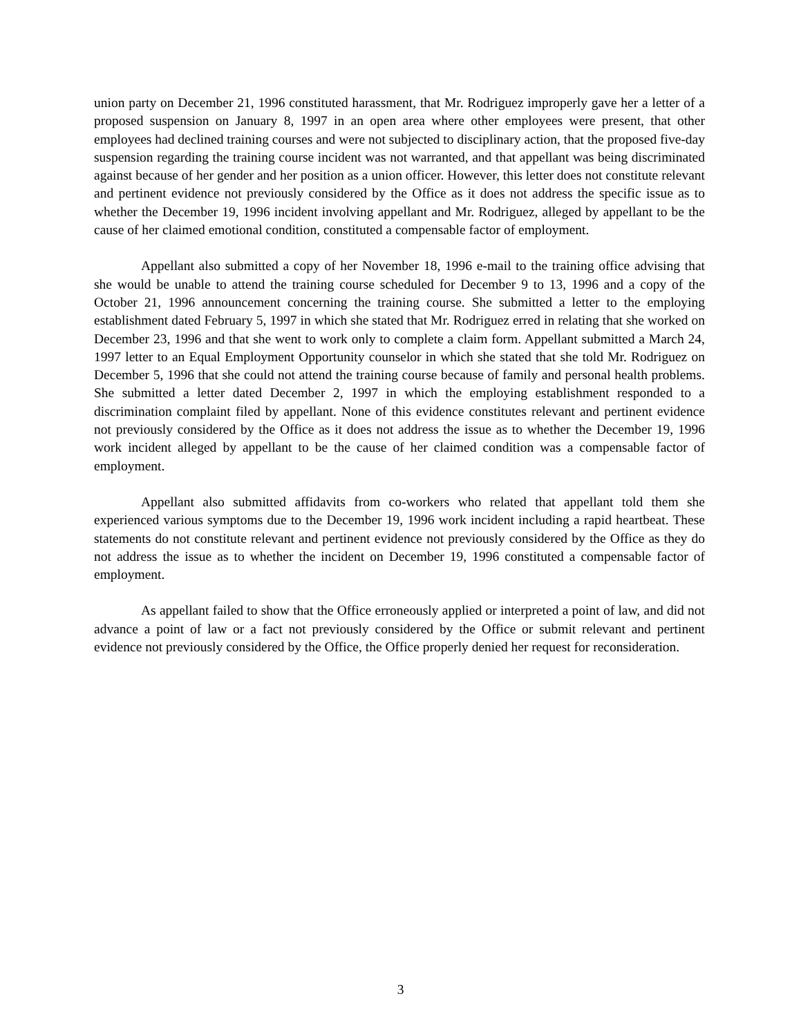union party on December 21, 1996 constituted harassment, that Mr. Rodriguez improperly gave her a letter of a proposed suspension on January 8, 1997 in an open area where other employees were present, that other employees had declined training courses and were not subjected to disciplinary action, that the proposed five-day suspension regarding the training course incident was not warranted, and that appellant was being discriminated against because of her gender and her position as a union officer. However, this letter does not constitute relevant and pertinent evidence not previously considered by the Office as it does not address the specific issue as to whether the December 19, 1996 incident involving appellant and Mr. Rodriguez, alleged by appellant to be the cause of her claimed emotional condition, constituted a compensable factor of employment.
Appellant also submitted a copy of her November 18, 1996 e-mail to the training office advising that she would be unable to attend the training course scheduled for December 9 to 13, 1996 and a copy of the October 21, 1996 announcement concerning the training course. She submitted a letter to the employing establishment dated February 5, 1997 in which she stated that Mr. Rodriguez erred in relating that she worked on December 23, 1996 and that she went to work only to complete a claim form. Appellant submitted a March 24, 1997 letter to an Equal Employment Opportunity counselor in which she stated that she told Mr. Rodriguez on December 5, 1996 that she could not attend the training course because of family and personal health problems. She submitted a letter dated December 2, 1997 in which the employing establishment responded to a discrimination complaint filed by appellant. None of this evidence constitutes relevant and pertinent evidence not previously considered by the Office as it does not address the issue as to whether the December 19, 1996 work incident alleged by appellant to be the cause of her claimed condition was a compensable factor of employment.
Appellant also submitted affidavits from co-workers who related that appellant told them she experienced various symptoms due to the December 19, 1996 work incident including a rapid heartbeat. These statements do not constitute relevant and pertinent evidence not previously considered by the Office as they do not address the issue as to whether the incident on December 19, 1996 constituted a compensable factor of employment.
As appellant failed to show that the Office erroneously applied or interpreted a point of law, and did not advance a point of law or a fact not previously considered by the Office or submit relevant and pertinent evidence not previously considered by the Office, the Office properly denied her request for reconsideration.
3